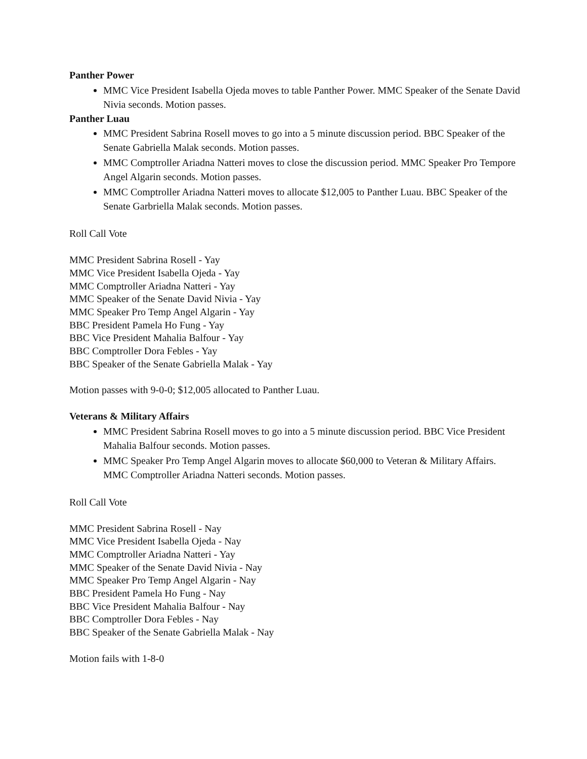Panther Power
MMC Vice President Isabella Ojeda moves to table Panther Power. MMC Speaker of the Senate David Nivia seconds. Motion passes.
Panther Luau
MMC President Sabrina Rosell moves to go into a 5 minute discussion period. BBC Speaker of the Senate Gabriella Malak seconds. Motion passes.
MMC Comptroller Ariadna Natteri moves to close the discussion period. MMC Speaker Pro Tempore Angel Algarin seconds. Motion passes.
MMC Comptroller Ariadna Natteri moves to allocate $12,005 to Panther Luau. BBC Speaker of the Senate Garbriella Malak seconds. Motion passes.
Roll Call Vote
MMC President Sabrina Rosell - Yay
MMC Vice President Isabella Ojeda - Yay
MMC Comptroller Ariadna Natteri - Yay
MMC Speaker of the Senate David Nivia - Yay
MMC Speaker Pro Temp Angel Algarin - Yay
BBC President Pamela Ho Fung - Yay
BBC Vice President Mahalia Balfour - Yay
BBC Comptroller Dora Febles - Yay
BBC Speaker of the Senate Gabriella Malak - Yay
Motion passes with 9-0-0; $12,005 allocated to Panther Luau.
Veterans & Military Affairs
MMC President Sabrina Rosell moves to go into a 5 minute discussion period. BBC Vice President Mahalia Balfour seconds. Motion passes.
MMC Speaker Pro Temp Angel Algarin moves to allocate $60,000 to Veteran & Military Affairs. MMC Comptroller Ariadna Natteri seconds. Motion passes.
Roll Call Vote
MMC President Sabrina Rosell - Nay
MMC Vice President Isabella Ojeda - Nay
MMC Comptroller Ariadna Natteri - Yay
MMC Speaker of the Senate David Nivia - Nay
MMC Speaker Pro Temp Angel Algarin - Nay
BBC President Pamela Ho Fung - Nay
BBC Vice President Mahalia Balfour - Nay
BBC Comptroller Dora Febles - Nay
BBC Speaker of the Senate Gabriella Malak - Nay
Motion fails with 1-8-0